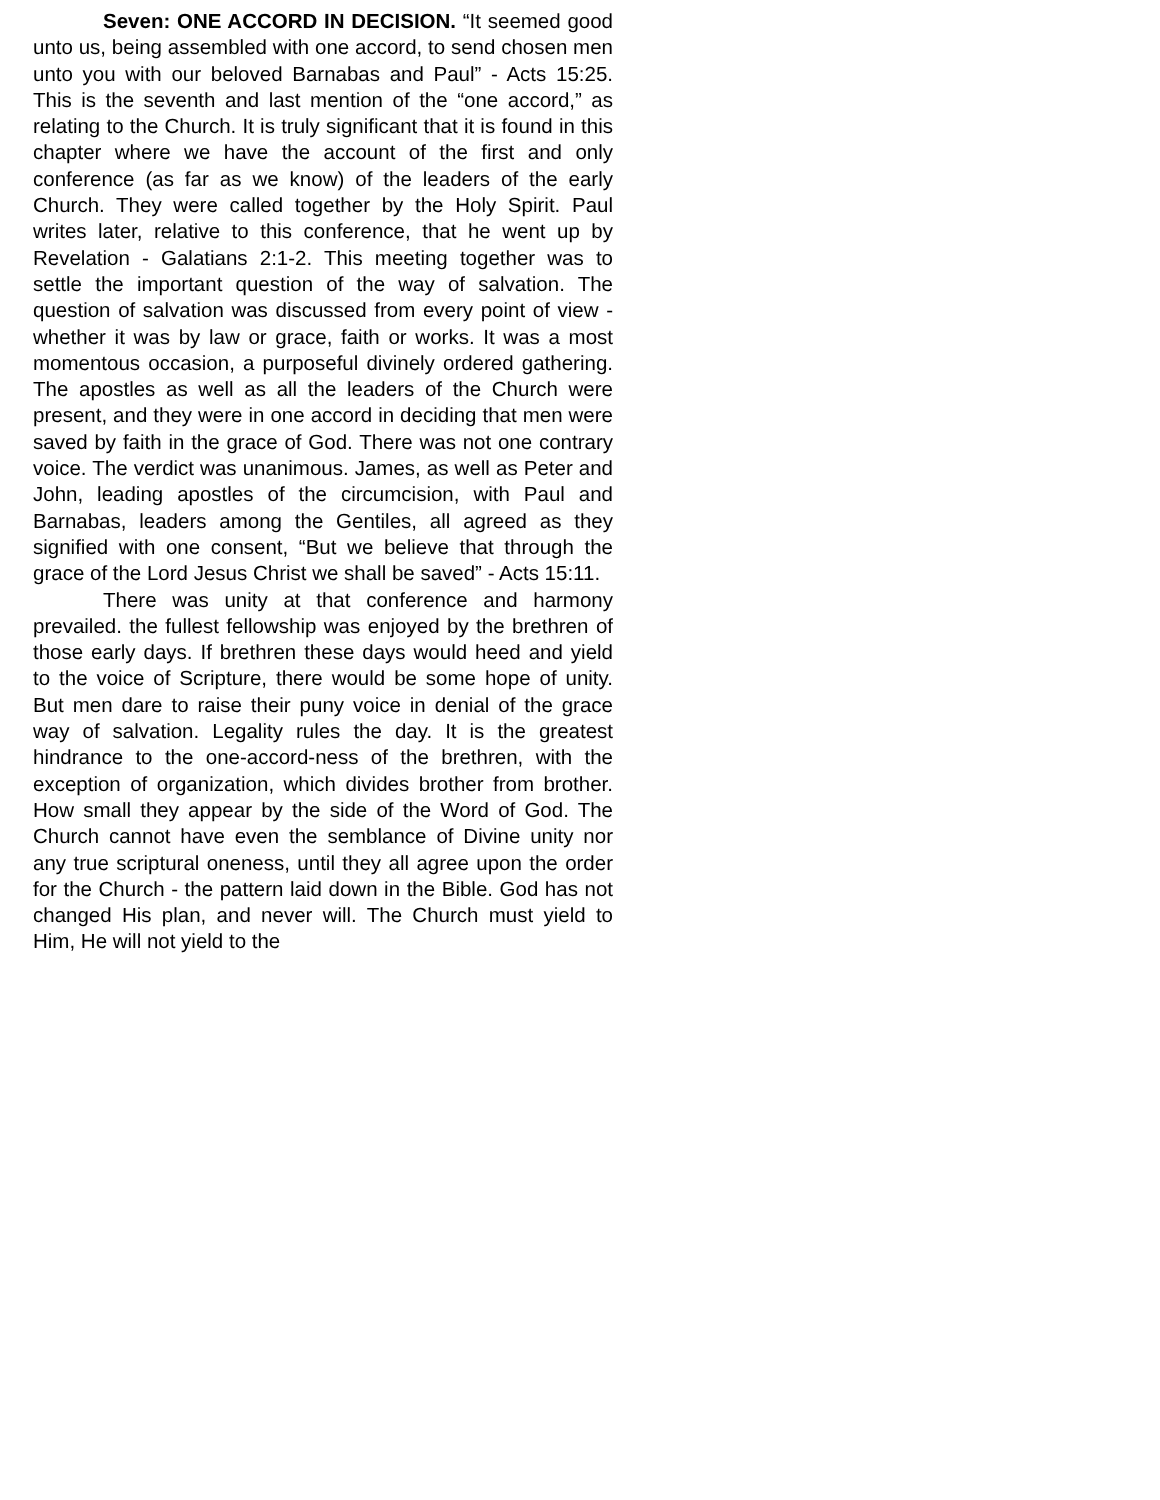Seven: ONE ACCORD IN DECISION. “It seemed good unto us, being assembled with one accord, to send chosen men unto you with our beloved Barnabas and Paul” - Acts 15:25. This is the seventh and last mention of the “one accord,” as relating to the Church. It is truly significant that it is found in this chapter where we have the account of the first and only conference (as far as we know) of the leaders of the early Church. They were called together by the Holy Spirit. Paul writes later, relative to this conference, that he went up by Revelation - Galatians 2:1-2. This meeting together was to settle the important question of the way of salvation. The question of salvation was discussed from every point of view - whether it was by law or grace, faith or works. It was a most momentous occasion, a purposeful divinely ordered gathering. The apostles as well as all the leaders of the Church were present, and they were in one accord in deciding that men were saved by faith in the grace of God. There was not one contrary voice. The verdict was unanimous. James, as well as Peter and John, leading apostles of the circumcision, with Paul and Barnabas, leaders among the Gentiles, all agreed as they signified with one consent, “But we believe that through the grace of the Lord Jesus Christ we shall be saved” - Acts 15:11.
There was unity at that conference and harmony prevailed. the fullest fellowship was enjoyed by the brethren of those early days. If brethren these days would heed and yield to the voice of Scripture, there would be some hope of unity. But men dare to raise their puny voice in denial of the grace way of salvation. Legality rules the day. It is the greatest hindrance to the one-accord-ness of the brethren, with the exception of organization, which divides brother from brother. How small they appear by the side of the Word of God. The Church cannot have even the semblance of Divine unity nor any true scriptural oneness, until they all agree upon the order for the Church - the pattern laid down in the Bible. God has not changed His plan, and never will. The Church must yield to Him, He will not yield to the